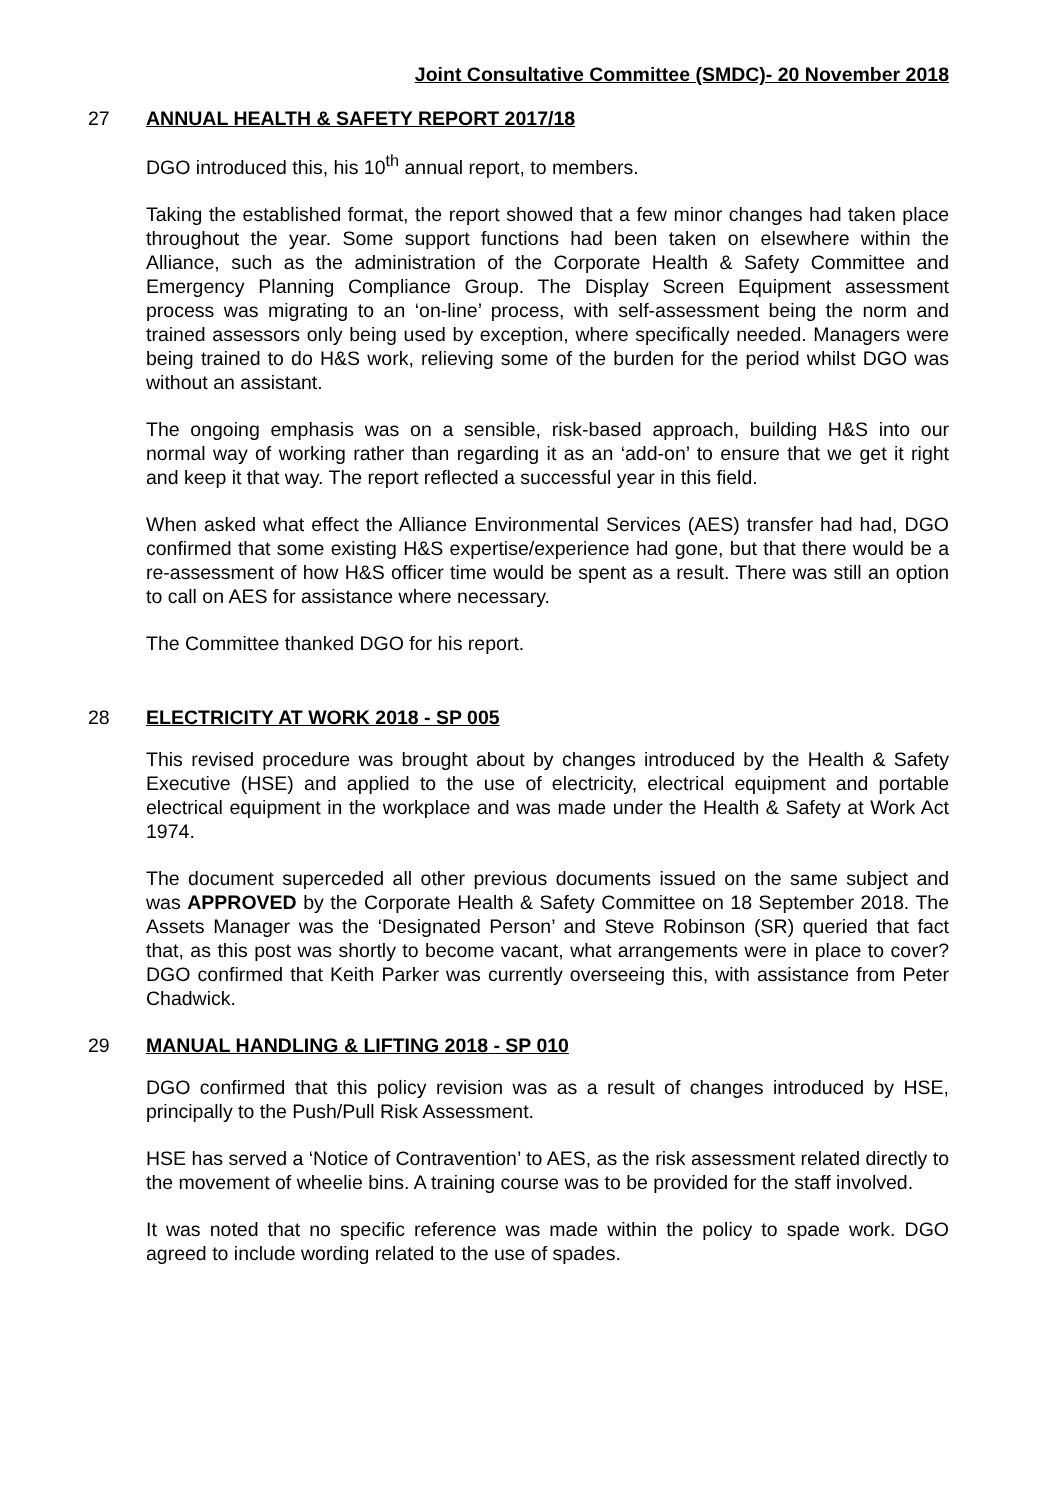Joint Consultative Committee (SMDC)- 20 November 2018
27 ANNUAL HEALTH & SAFETY REPORT 2017/18
DGO introduced this, his 10<sup>th</sup> annual report, to members.
Taking the established format, the report showed that a few minor changes had taken place throughout the year. Some support functions had been taken on elsewhere within the Alliance, such as the administration of the Corporate Health & Safety Committee and Emergency Planning Compliance Group. The Display Screen Equipment assessment process was migrating to an ‘on-line’ process, with self-assessment being the norm and trained assessors only being used by exception, where specifically needed. Managers were being trained to do H&S work, relieving some of the burden for the period whilst DGO was without an assistant.
The ongoing emphasis was on a sensible, risk-based approach, building H&S into our normal way of working rather than regarding it as an ‘add-on’ to ensure that we get it right and keep it that way. The report reflected a successful year in this field.
When asked what effect the Alliance Environmental Services (AES) transfer had had, DGO confirmed that some existing H&S expertise/experience had gone, but that there would be a re-assessment of how H&S officer time would be spent as a result. There was still an option to call on AES for assistance where necessary.
The Committee thanked DGO for his report.
28 ELECTRICITY AT WORK 2018 - SP 005
This revised procedure was brought about by changes introduced by the Health & Safety Executive (HSE) and applied to the use of electricity, electrical equipment and portable electrical equipment in the workplace and was made under the Health & Safety at Work Act 1974.
The document superceded all other previous documents issued on the same subject and was APPROVED by the Corporate Health & Safety Committee on 18 September 2018. The Assets Manager was the ‘Designated Person’ and Steve Robinson (SR) queried that fact that, as this post was shortly to become vacant, what arrangements were in place to cover? DGO confirmed that Keith Parker was currently overseeing this, with assistance from Peter Chadwick.
29 MANUAL HANDLING & LIFTING 2018 - SP 010
DGO confirmed that this policy revision was as a result of changes introduced by HSE, principally to the Push/Pull Risk Assessment.
HSE has served a ‘Notice of Contravention’ to AES, as the risk assessment related directly to the movement of wheelie bins. A training course was to be provided for the staff involved.
It was noted that no specific reference was made within the policy to spade work. DGO agreed to include wording related to the use of spades.